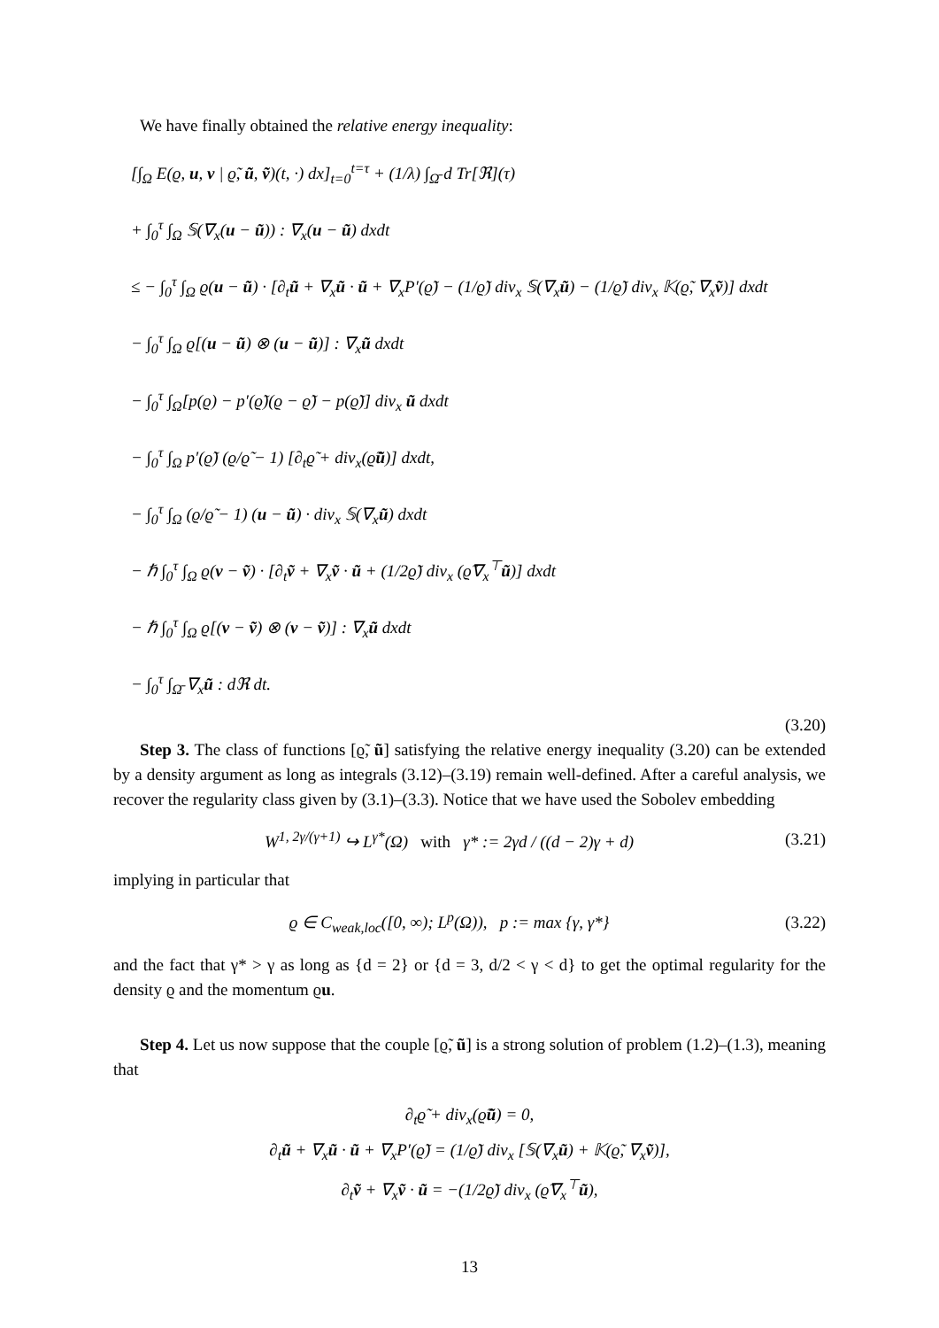We have finally obtained the relative energy inequality:
[∫<sub>Ω</sub> E(ϱ, u, v | ϱ̃, ũ, ṽ)(t, ·) dx]<sub>t=0</sub><sup>t=τ</sup> + (1/λ) ∫<sub>Ω̄</sub> d Tr[ℜ](τ)
+ ∫<sub>0</sub><sup>τ</sup> ∫<sub>Ω</sub> 𝕊(∇<sub>x</sub>(u − ũ)) : ∇<sub>x</sub>(u − ũ) dxdt
≤ − ∫<sub>0</sub><sup>τ</sup> ∫<sub>Ω</sub> ϱ(u − ũ) · [∂<sub>t</sub>ũ + ∇<sub>x</sub>ũ · ũ + ∇<sub>x</sub>P′(ϱ̃) − (1/ϱ̃) div<sub>x</sub> 𝕊(∇<sub>x</sub>ũ) − (1/ϱ̃) div<sub>x</sub> 𝕂(ϱ̃, ∇<sub>x</sub>ṽ)] dxdt
− ∫<sub>0</sub><sup>τ</sup> ∫<sub>Ω</sub> ϱ[(u − ũ) ⊗ (u − ũ)] : ∇<sub>x</sub>ũ dxdt
− ∫<sub>0</sub><sup>τ</sup> ∫<sub>Ω</sub>[p(ϱ) − p′(ϱ̃)(ϱ − ϱ̃) − p(ϱ̃)] div<sub>x</sub> ũ dxdt
− ∫<sub>0</sub><sup>τ</sup> ∫<sub>Ω</sub> p′(ϱ̃) (ϱ/ϱ̃ − 1) [∂<sub>t</sub>ϱ̃ + div<sub>x</sub>(ϱ̃ũ)] dxdt,
− ∫<sub>0</sub><sup>τ</sup> ∫<sub>Ω</sub> (ϱ/ϱ̃ − 1) (u − ũ) · div<sub>x</sub> 𝕊(∇<sub>x</sub>ũ) dxdt
− ℏ ∫<sub>0</sub><sup>τ</sup> ∫<sub>Ω</sub> ϱ(v − ṽ) · [∂<sub>t</sub>ṽ + ∇<sub>x</sub>ṽ · ũ + (1/2ϱ̃) div<sub>x</sub> (ϱ̃∇<sub>x</sub><sup>⊤</sup>ũ)] dxdt
− ℏ ∫<sub>0</sub><sup>τ</sup> ∫<sub>Ω</sub> ϱ[(v − ṽ) ⊗ (v − ṽ)] : ∇<sub>x</sub>ũ dxdt
− ∫<sub>0</sub><sup>τ</sup> ∫<sub>Ω̄</sub> ∇<sub>x</sub>ũ : dℜ dt.
(3.20)
Step 3. The class of functions [ϱ̃, ũ] satisfying the relative energy inequality (3.20) can be extended by a density argument as long as integrals (3.12)–(3.19) remain well-defined. After a careful analysis, we recover the regularity class given by (3.1)–(3.3). Notice that we have used the Sobolev embedding
W<sup>1, 2γ/(γ+1)</sup> ↪ L<sup>γ*</sup>(Ω) with γ* := 2γd / ((d − 2)γ + d) (3.21)
implying in particular that
ϱ ∈ C<sub>weak,loc</sub>([0, ∞); L<sup>p</sup>(Ω)), p := max {γ, γ*} (3.22)
and the fact that γ* > γ as long as {d = 2} or {d = 3, d/2 < γ < d} to get the optimal regularity for the density ϱ and the momentum ϱu.
Step 4. Let us now suppose that the couple [ϱ̃, ũ] is a strong solution of problem (1.2)–(1.3), meaning that
∂<sub>t</sub>ϱ̃ + div<sub>x</sub>(ϱ̃ũ) = 0,
∂<sub>t</sub>ũ + ∇<sub>x</sub>ũ · ũ + ∇<sub>x</sub>P′(ϱ̃) = (1/ϱ̃) div<sub>x</sub> [𝕊(∇<sub>x</sub>ũ) + 𝕂(ϱ̃, ∇<sub>x</sub>ṽ)],
∂<sub>t</sub>ṽ + ∇<sub>x</sub>ṽ · ũ = −(1/2ϱ̃) div<sub>x</sub> (ϱ̃∇<sub>x</sub><sup>⊤</sup>ũ),
13